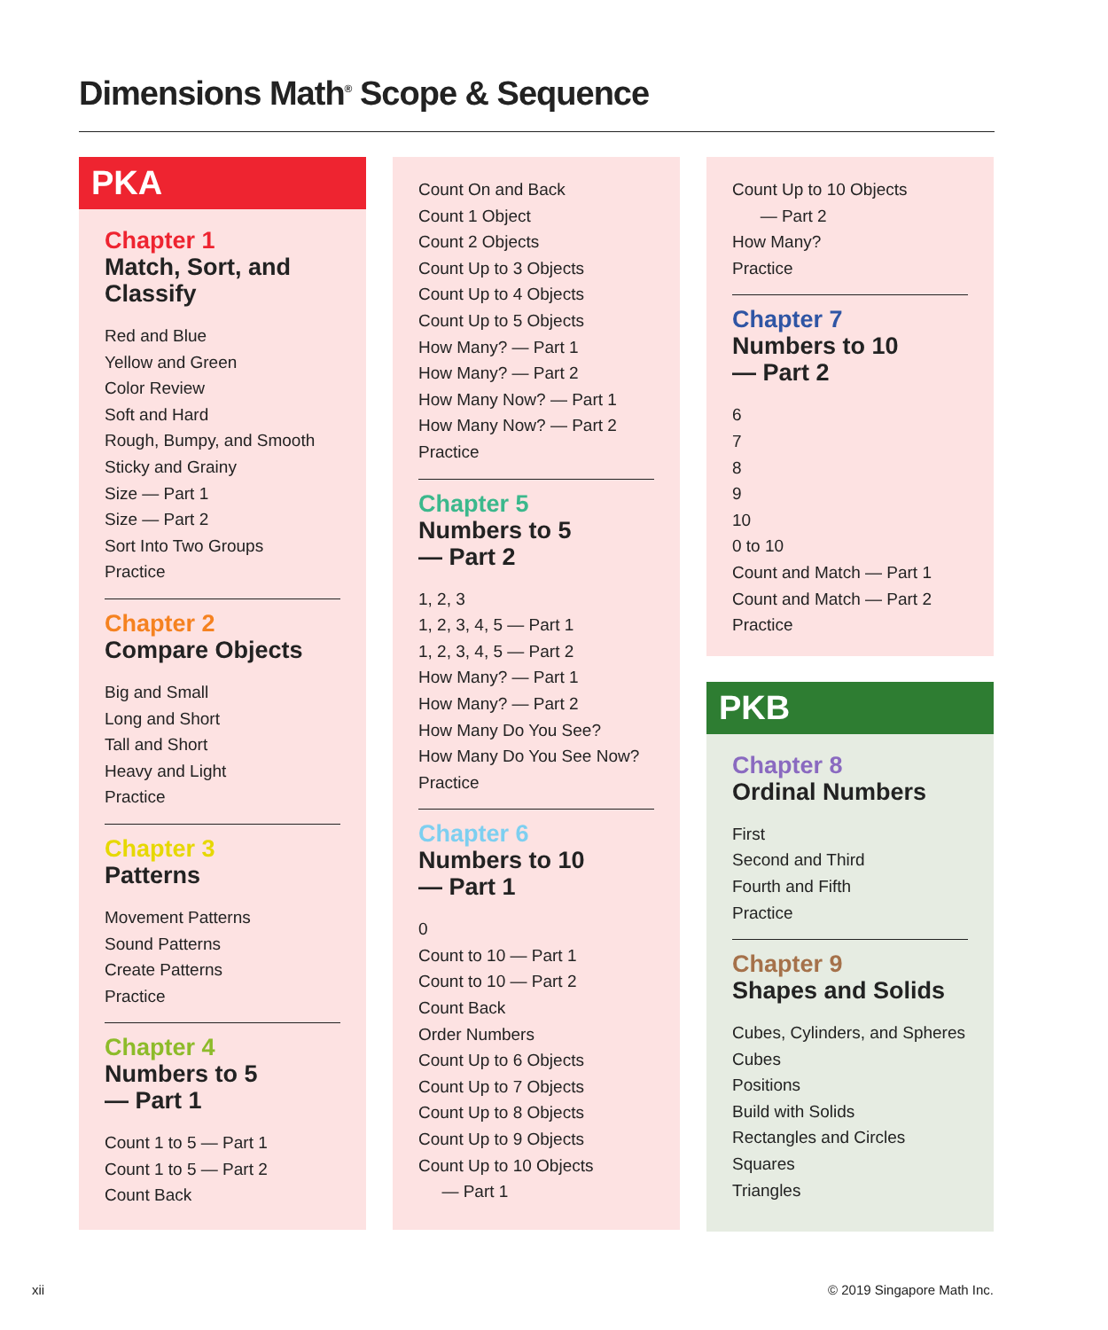Dimensions Math<sup>®</sup> Scope & Sequence
PKA
Chapter 1
Match, Sort, and Classify
Red and Blue
Yellow and Green
Color Review
Soft and Hard
Rough, Bumpy, and Smooth
Sticky and Grainy
Size — Part 1
Size — Part 2
Sort Into Two Groups
Practice
Chapter 2
Compare Objects
Big and Small
Long and Short
Tall and Short
Heavy and Light
Practice
Chapter 3
Patterns
Movement Patterns
Sound Patterns
Create Patterns
Practice
Chapter 4
Numbers to 5
— Part 1
Count 1 to 5 — Part 1
Count 1 to 5 — Part 2
Count Back
Count On and Back
Count 1 Object
Count 2 Objects
Count Up to 3 Objects
Count Up to 4 Objects
Count Up to 5 Objects
How Many? — Part 1
How Many? — Part 2
How Many Now? — Part 1
How Many Now? — Part 2
Practice
Chapter 5
Numbers to 5
— Part 2
1, 2, 3
1, 2, 3, 4, 5 — Part 1
1, 2, 3, 4, 5 — Part 2
How Many? — Part 1
How Many? — Part 2
How Many Do You See?
How Many Do You See Now?
Practice
Chapter 6
Numbers to 10
— Part 1
0
Count to 10 — Part 1
Count to 10 — Part 2
Count Back
Order Numbers
Count Up to 6 Objects
Count Up to 7 Objects
Count Up to 8 Objects
Count Up to 9 Objects
Count Up to 10 Objects
— Part 1
Count Up to 10 Objects
— Part 2
How Many?
Practice
Chapter 7
Numbers to 10
— Part 2
6
7
8
9
10
0 to 10
Count and Match — Part 1
Count and Match — Part 2
Practice
PKB
Chapter 8
Ordinal Numbers
First
Second and Third
Fourth and Fifth
Practice
Chapter 9
Shapes and Solids
Cubes, Cylinders, and Spheres
Cubes
Positions
Build with Solids
Rectangles and Circles
Squares
Triangles
xii © 2019 Singapore Math Inc.